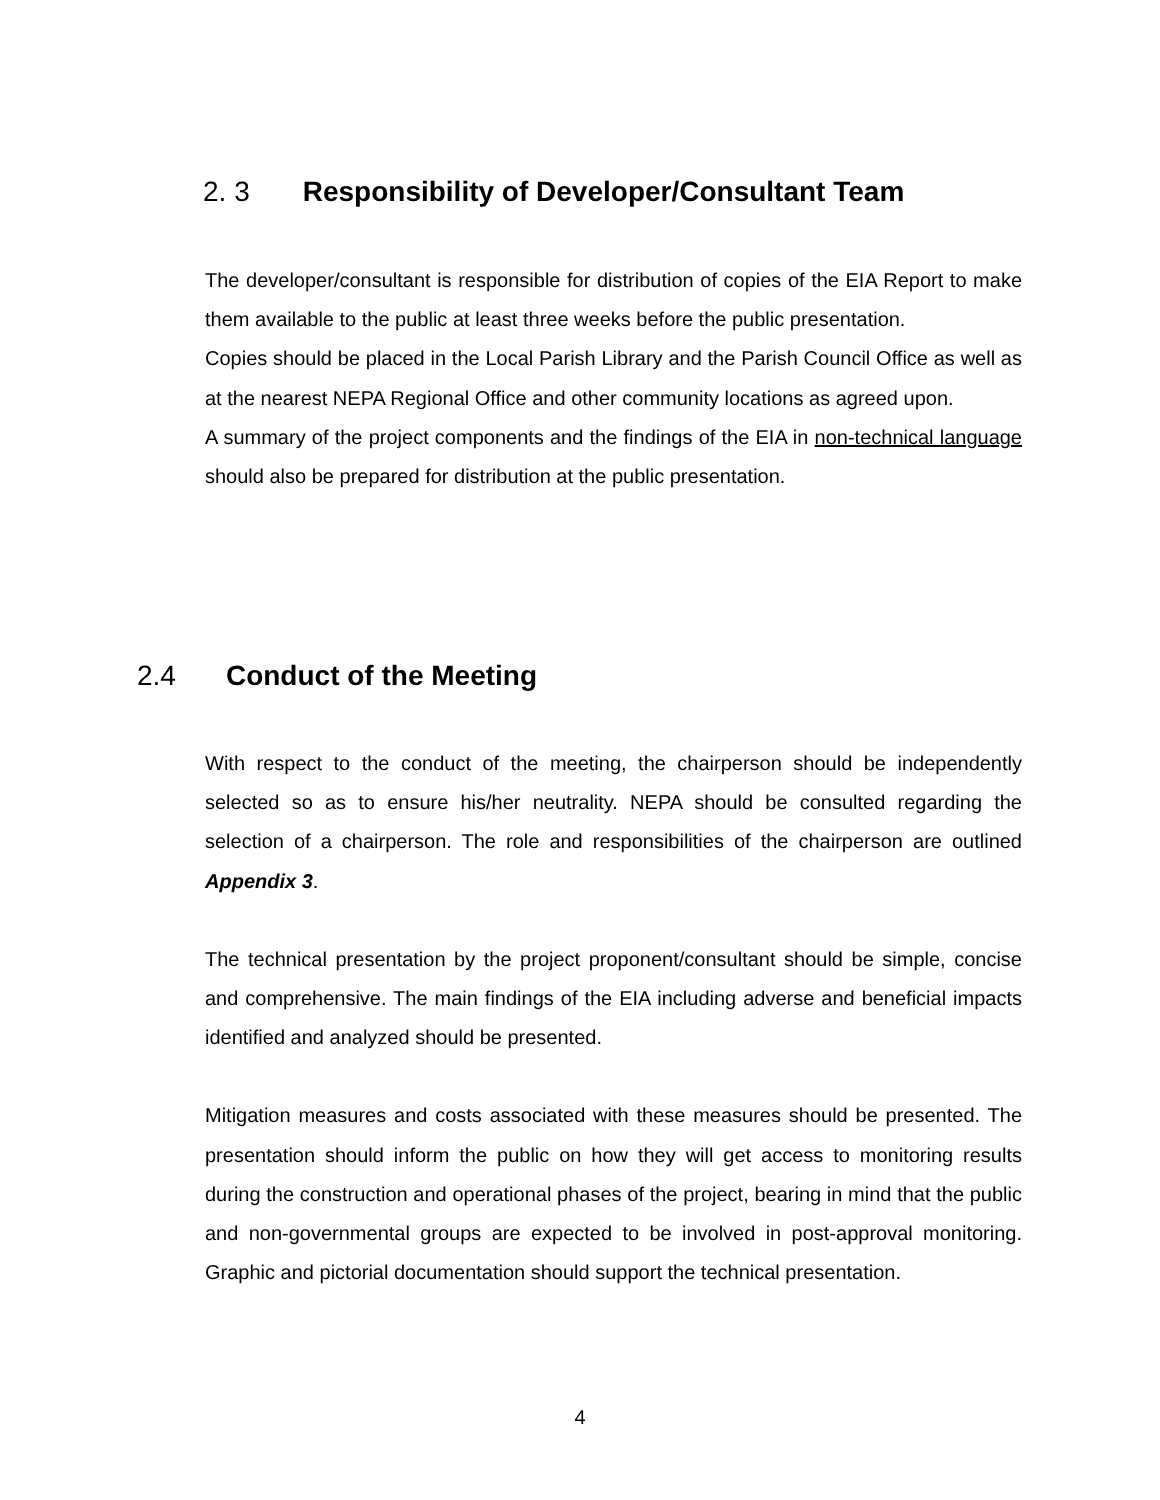2. 3 Responsibility of Developer/Consultant Team
The developer/consultant is responsible for distribution of copies of the EIA Report to make them available to the public at least three weeks before the public presentation.
Copies should be placed in the Local Parish Library and the Parish Council Office as well as at the nearest NEPA Regional Office and other community locations as agreed upon.
A summary of the project components and the findings of the EIA in non-technical language should also be prepared for distribution at the public presentation.
2.4 Conduct of the Meeting
With respect to the conduct of the meeting, the chairperson should be independently selected so as to ensure his/her neutrality. NEPA should be consulted regarding the selection of a chairperson. The role and responsibilities of the chairperson are outlined Appendix 3.
The technical presentation by the project proponent/consultant should be simple, concise and comprehensive. The main findings of the EIA including adverse and beneficial impacts identified and analyzed should be presented.
Mitigation measures and costs associated with these measures should be presented. The presentation should inform the public on how they will get access to monitoring results during the construction and operational phases of the project, bearing in mind that the public and non-governmental groups are expected to be involved in post-approval monitoring. Graphic and pictorial documentation should support the technical presentation.
4